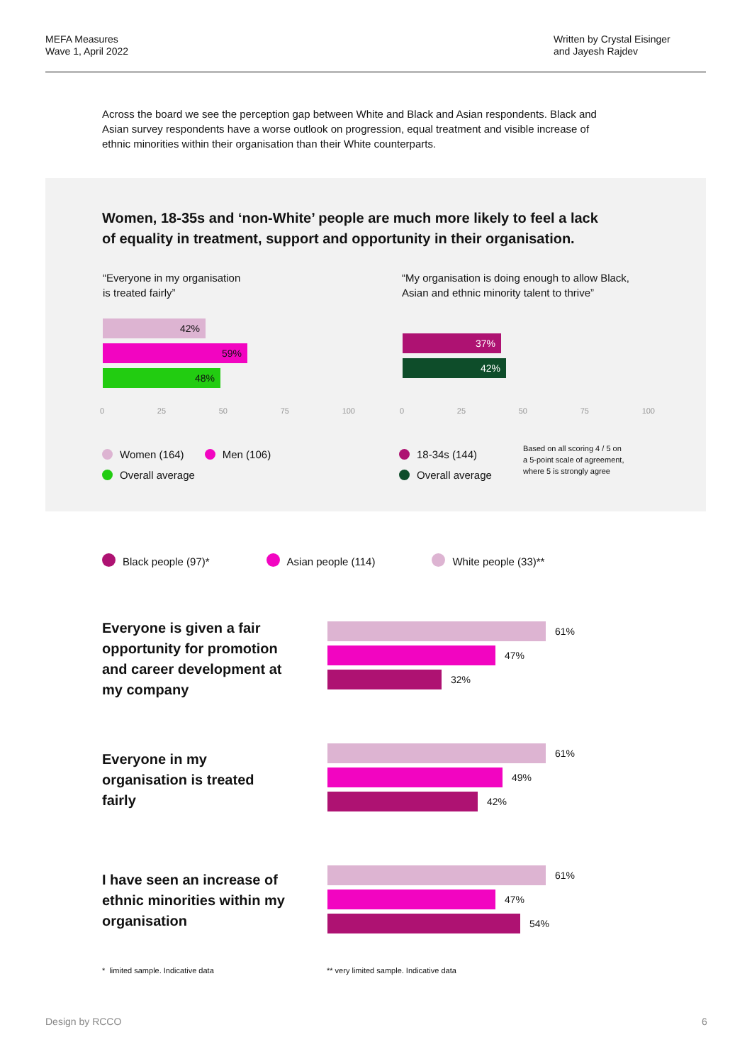MEFA Measures
Wave 1, April 2022
Written by Crystal Eisinger
and Jayesh Rajdev
Across the board we see the perception gap between White and Black and Asian respondents. Black and Asian survey respondents have a worse outlook on progression, equal treatment and visible increase of ethnic minorities within their organisation than their White counterparts.
Women, 18-35s and ‘non-White’ people are much more likely to feel a lack of equality in treatment, support and opportunity in their organisation.
“Everyone in my organisation
is treated fairly”
“My organisation is doing enough to allow Black,
Asian and ethnic minority talent to thrive”
42%
59%
48%
37%
42%
0 25 50 75 100 0 25 50 75 100
Women (164) Men (106)
Overall average
18-34s (144)
Overall average
Based on all scoring 4 / 5 on
a 5-point scale of agreement,
where 5 is strongly agree
Black people (97)* Asian people (114) White people (33)**
Everyone is given a fair opportunity for promotion and career development at my company
61%
47%
32%
Everyone in my organisation is treated fairly
61%
49%
42%
I have seen an increase of ethnic minorities within my organisation
61%
47%
54%
* limited sample. Indicative data
** very limited sample. Indicative data
Design by RCCO 6